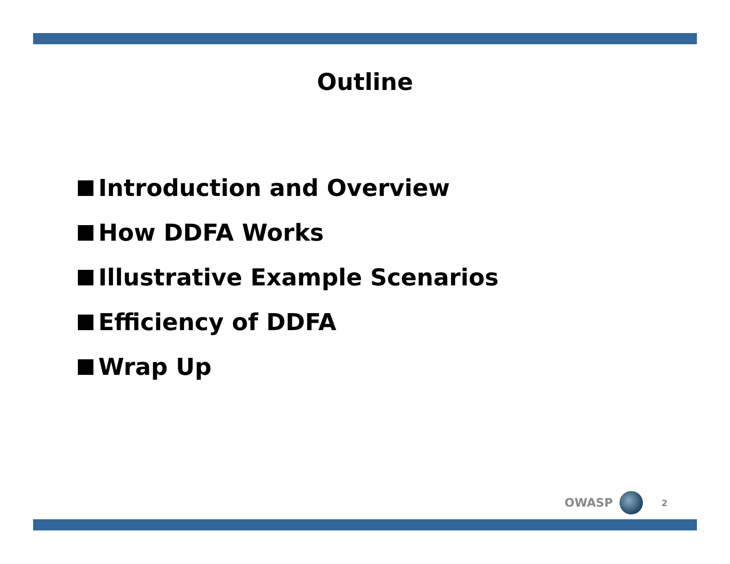Outline
Introduction and Overview
How DDFA Works
Illustrative Example Scenarios
Efficiency of DDFA
Wrap Up
OWASP
2